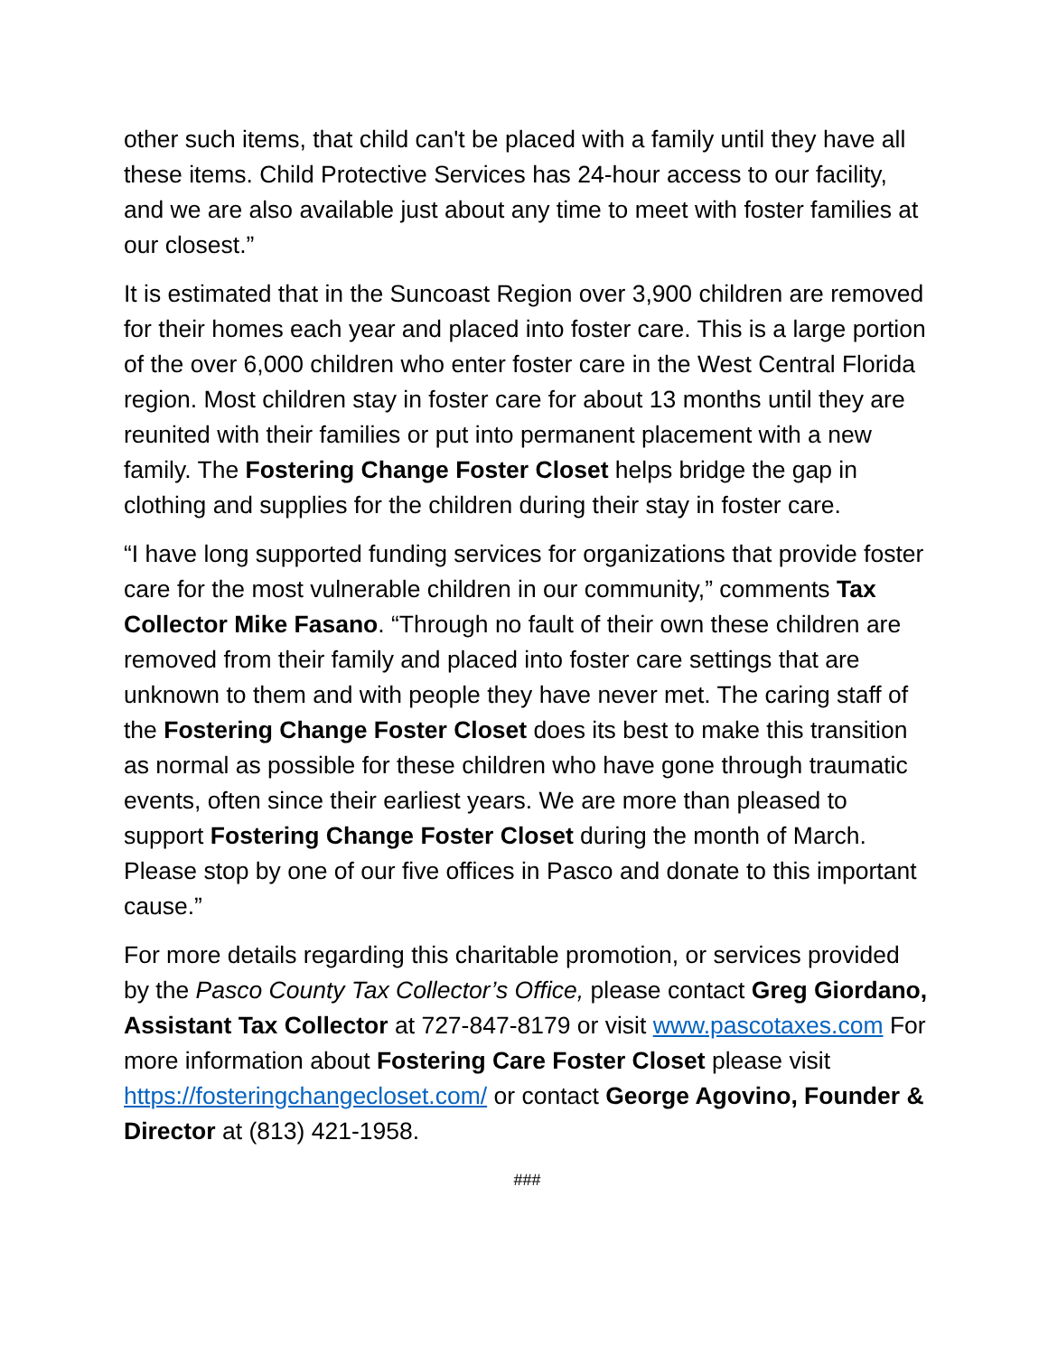other such items, that child can't be placed with a family until they have all these items. Child Protective Services has 24-hour access to our facility, and we are also available just about any time to meet with foster families at our closest.”
It is estimated that in the Suncoast Region over 3,900 children are removed for their homes each year and placed into foster care. This is a large portion of the over 6,000 children who enter foster care in the West Central Florida region. Most children stay in foster care for about 13 months until they are reunited with their families or put into permanent placement with a new family. The Fostering Change Foster Closet helps bridge the gap in clothing and supplies for the children during their stay in foster care.
“I have long supported funding services for organizations that provide foster care for the most vulnerable children in our community,” comments Tax Collector Mike Fasano. “Through no fault of their own these children are removed from their family and placed into foster care settings that are unknown to them and with people they have never met. The caring staff of the Fostering Change Foster Closet does its best to make this transition as normal as possible for these children who have gone through traumatic events, often since their earliest years. We are more than pleased to support Fostering Change Foster Closet during the month of March. Please stop by one of our five offices in Pasco and donate to this important cause.”
For more details regarding this charitable promotion, or services provided by the Pasco County Tax Collector’s Office, please contact Greg Giordano, Assistant Tax Collector at 727-847-8179 or visit www.pascotaxes.com For more information about Fostering Care Foster Closet please visit https://fosteringchangecloset.com/ or contact George Agovino, Founder & Director at (813) 421-1958.
###